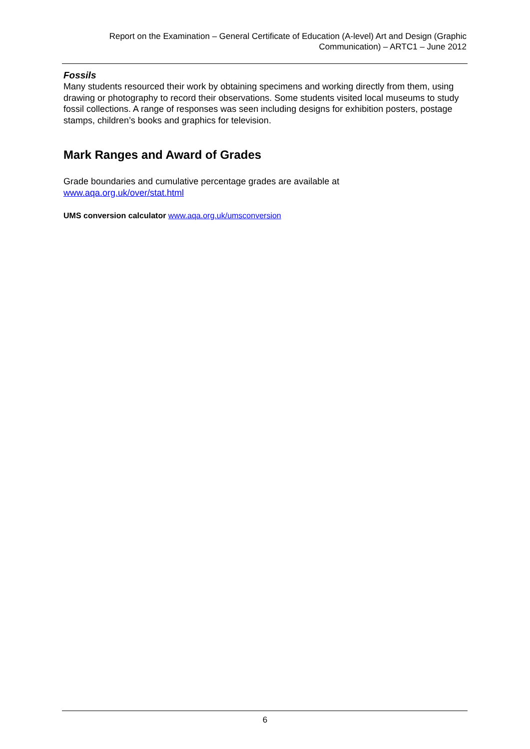Report on the Examination – General Certificate of Education (A-level) Art and Design (Graphic Communication) – ARTC1 – June 2012
Fossils
Many students resourced their work by obtaining specimens and working directly from them, using drawing or photography to record their observations. Some students visited local museums to study fossil collections. A range of responses was seen including designs for exhibition posters, postage stamps, children’s books and graphics for television.
Mark Ranges and Award of Grades
Grade boundaries and cumulative percentage grades are available at
www.aqa.org.uk/over/stat.html
UMS conversion calculator www.aqa.org.uk/umsconversion
6